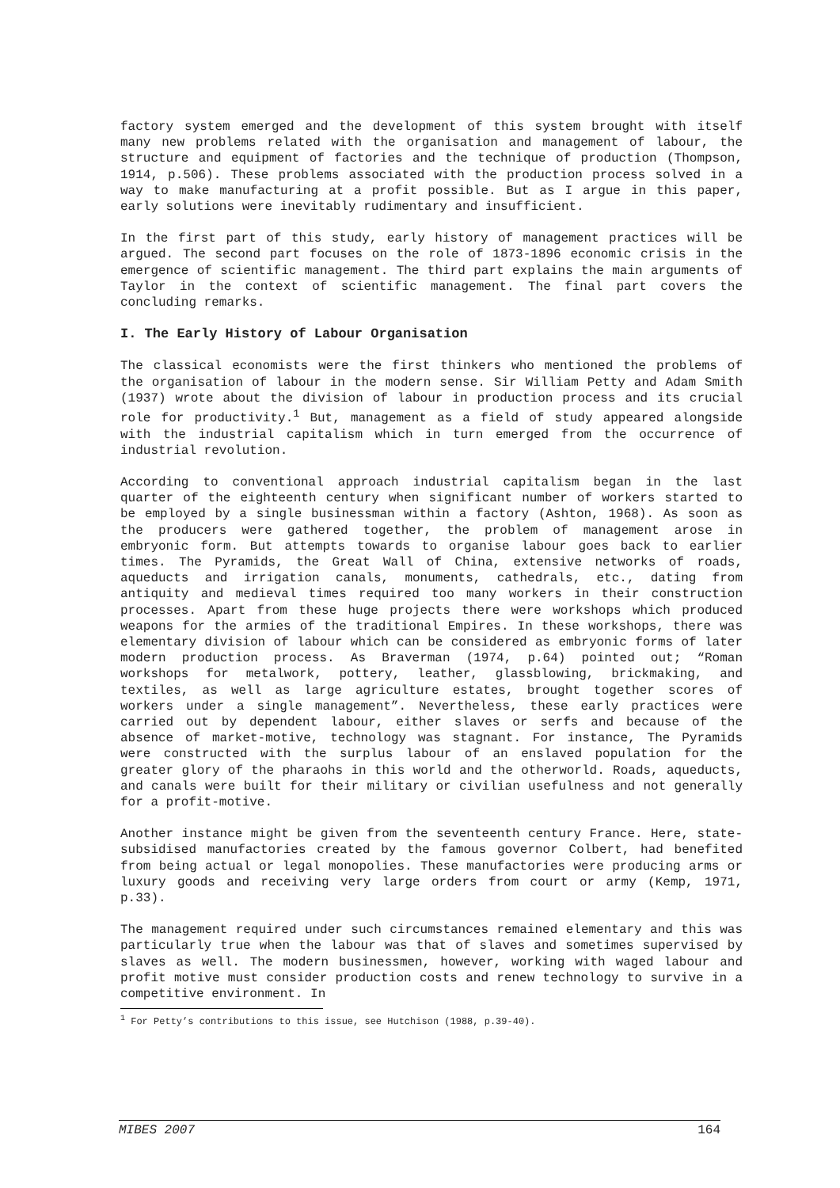factory system emerged and the development of this system brought with itself many new problems related with the organisation and management of labour, the structure and equipment of factories and the technique of production (Thompson, 1914, p.506). These problems associated with the production process solved in a way to make manufacturing at a profit possible. But as I argue in this paper, early solutions were inevitably rudimentary and insufficient.
In the first part of this study, early history of management practices will be argued. The second part focuses on the role of 1873-1896 economic crisis in the emergence of scientific management. The third part explains the main arguments of Taylor in the context of scientific management. The final part covers the concluding remarks.
I. The Early History of Labour Organisation
The classical economists were the first thinkers who mentioned the problems of the organisation of labour in the modern sense. Sir William Petty and Adam Smith (1937) wrote about the division of labour in production process and its crucial role for productivity.<sup>1</sup> But, management as a field of study appeared alongside with the industrial capitalism which in turn emerged from the occurrence of industrial revolution.
According to conventional approach industrial capitalism began in the last quarter of the eighteenth century when significant number of workers started to be employed by a single businessman within a factory (Ashton, 1968). As soon as the producers were gathered together, the problem of management arose in embryonic form. But attempts towards to organise labour goes back to earlier times. The Pyramids, the Great Wall of China, extensive networks of roads, aqueducts and irrigation canals, monuments, cathedrals, etc., dating from antiquity and medieval times required too many workers in their construction processes. Apart from these huge projects there were workshops which produced weapons for the armies of the traditional Empires. In these workshops, there was elementary division of labour which can be considered as embryonic forms of later modern production process. As Braverman (1974, p.64) pointed out; “Roman workshops for metalwork, pottery, leather, glassblowing, brickmaking, and textiles, as well as large agriculture estates, brought together scores of workers under a single management”. Nevertheless, these early practices were carried out by dependent labour, either slaves or serfs and because of the absence of market-motive, technology was stagnant. For instance, The Pyramids were constructed with the surplus labour of an enslaved population for the greater glory of the pharaohs in this world and the otherworld. Roads, aqueducts, and canals were built for their military or civilian usefulness and not generally for a profit-motive.
Another instance might be given from the seventeenth century France. Here, state-subsidised manufactories created by the famous governor Colbert, had benefited from being actual or legal monopolies. These manufactories were producing arms or luxury goods and receiving very large orders from court or army (Kemp, 1971, p.33).
The management required under such circumstances remained elementary and this was particularly true when the labour was that of slaves and sometimes supervised by slaves as well. The modern businessmen, however, working with waged labour and profit motive must consider production costs and renew technology to survive in a competitive environment. In
<sup>1</sup> For Petty’s contributions to this issue, see Hutchison (1988, p.39-40).
MIBES 2007 164